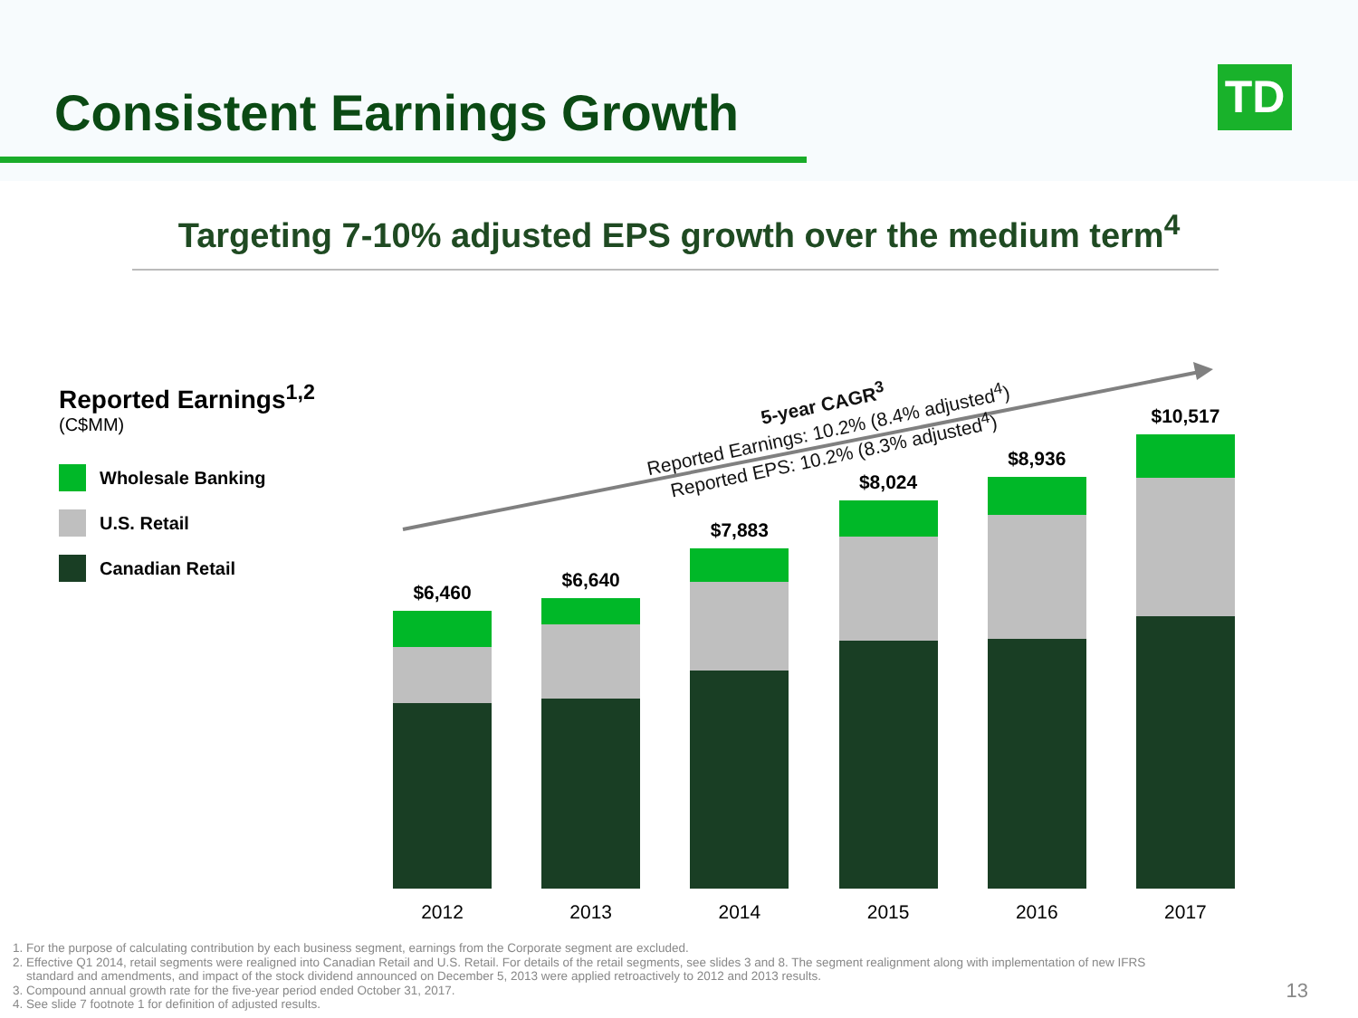Consistent Earnings Growth TD
Targeting 7-10% adjusted EPS growth over the medium term<sup>4</sup>
Reported Earnings<sup>1,2</sup>
(C$MM)
Wholesale Banking
U.S. Retail
Canadian Retail
5-year CAGR<sup>3</sup>
Reported Earnings: 10.2% (8.4% adjusted<sup>4</sup>)
Reported EPS: 10.2% (8.3% adjusted<sup>4</sup>)
$6,460
2012
$6,640
2013
$7,883
2014
$8,024
2015
$8,936
2016
$10,517
2017
1. For the purpose of calculating contribution by each business segment, earnings from the Corporate segment are excluded.
2. Effective Q1 2014, retail segments were realigned into Canadian Retail and U.S. Retail. For details of the retail segments, see slides 3 and 8. The segment realignment along with implementation of new IFRS
standard and amendments, and impact of the stock dividend announced on December 5, 2013 were applied retroactively to 2012 and 2013 results.
3. Compound annual growth rate for the five-year period ended October 31, 2017.
4. See slide 7 footnote 1 for definition of adjusted results.
13